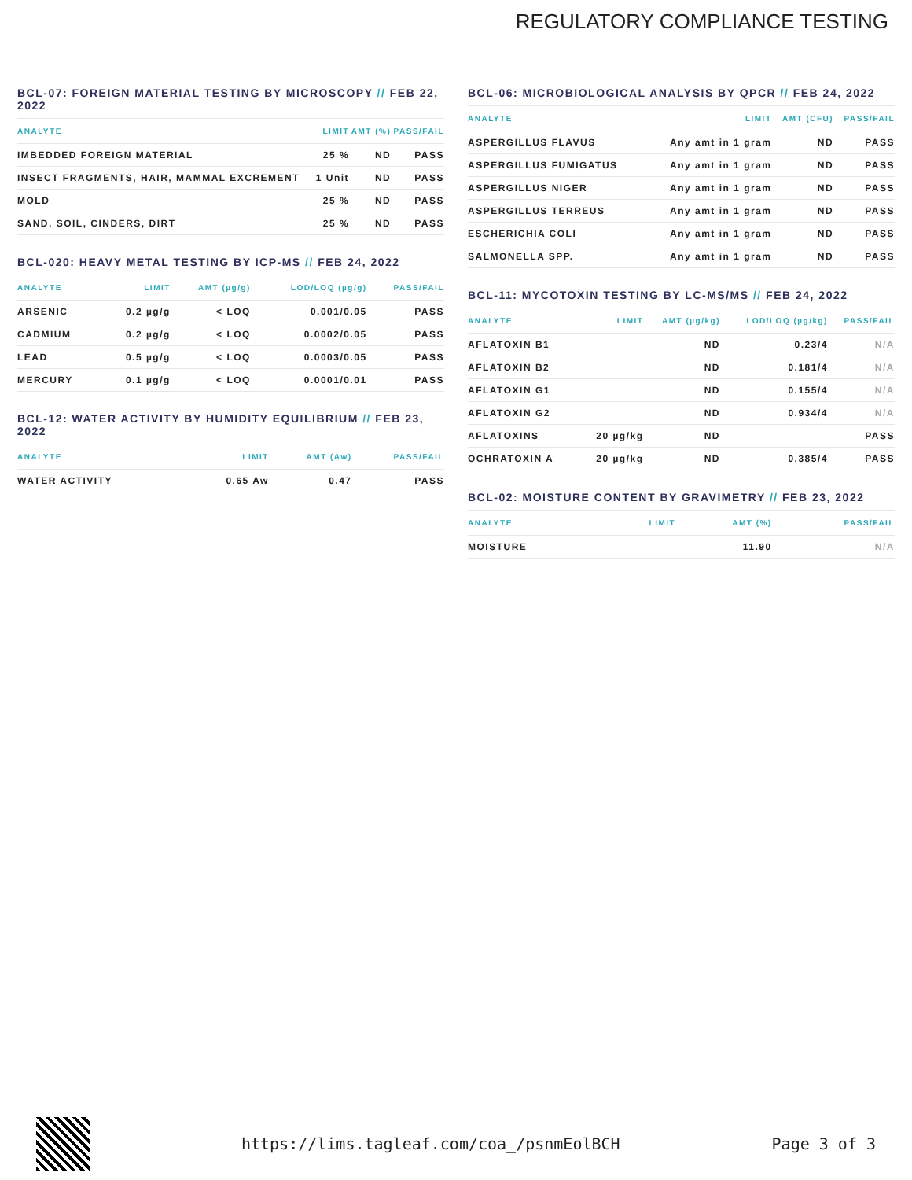REGULATORY COMPLIANCE TESTING
BCL-07: FOREIGN MATERIAL TESTING BY MICROSCOPY // FEB 22, 2022
| ANALYTE | LIMIT | AMT (%) | PASS/FAIL |
| --- | --- | --- | --- |
| IMBEDDED FOREIGN MATERIAL | 25 % | ND | PASS |
| INSECT FRAGMENTS, HAIR, MAMMAL EXCREMENT | 1 Unit | ND | PASS |
| MOLD | 25 % | ND | PASS |
| SAND, SOIL, CINDERS, DIRT | 25 % | ND | PASS |
BCL-020: HEAVY METAL TESTING BY ICP-MS // FEB 24, 2022
| ANALYTE | LIMIT | AMT (µg/g) | LOD/LOQ (µg/g) | PASS/FAIL |
| --- | --- | --- | --- | --- |
| ARSENIC | 0.2 µg/g | < LOQ | 0.001/0.05 | PASS |
| CADMIUM | 0.2 µg/g | < LOQ | 0.0002/0.05 | PASS |
| LEAD | 0.5 µg/g | < LOQ | 0.0003/0.05 | PASS |
| MERCURY | 0.1 µg/g | < LOQ | 0.0001/0.01 | PASS |
BCL-12: WATER ACTIVITY BY HUMIDITY EQUILIBRIUM // FEB 23, 2022
| ANALYTE | LIMIT | AMT (Aw) | PASS/FAIL |
| --- | --- | --- | --- |
| WATER ACTIVITY | 0.65 Aw | 0.47 | PASS |
BCL-06: MICROBIOLOGICAL ANALYSIS BY QPCR // FEB 24, 2022
| ANALYTE | LIMIT | AMT (CFU) | PASS/FAIL |
| --- | --- | --- | --- |
| ASPERGILLUS FLAVUS | Any amt in 1 gram | ND | PASS |
| ASPERGILLUS FUMIGATUS | Any amt in 1 gram | ND | PASS |
| ASPERGILLUS NIGER | Any amt in 1 gram | ND | PASS |
| ASPERGILLUS TERREUS | Any amt in 1 gram | ND | PASS |
| ESCHERICHIA COLI | Any amt in 1 gram | ND | PASS |
| SALMONELLA SPP. | Any amt in 1 gram | ND | PASS |
BCL-11: MYCOTOXIN TESTING BY LC-MS/MS // FEB 24, 2022
| ANALYTE | LIMIT | AMT (µg/kg) | LOD/LOQ (µg/kg) | PASS/FAIL |
| --- | --- | --- | --- | --- |
| AFLATOXIN B1 | | ND | 0.23/4 | N/A |
| AFLATOXIN B2 | | ND | 0.181/4 | N/A |
| AFLATOXIN G1 | | ND | 0.155/4 | N/A |
| AFLATOXIN G2 | | ND | 0.934/4 | N/A |
| AFLATOXINS | 20 µg/kg | ND | | PASS |
| OCHRATOXIN A | 20 µg/kg | ND | 0.385/4 | PASS |
BCL-02: MOISTURE CONTENT BY GRAVIMETRY // FEB 23, 2022
| ANALYTE | LIMIT | AMT (%) | PASS/FAIL |
| --- | --- | --- | --- |
| MOISTURE | | 11.90 | N/A |
https://lims.tagleaf.com/coa_/psnmEolBCH
Page 3 of 3